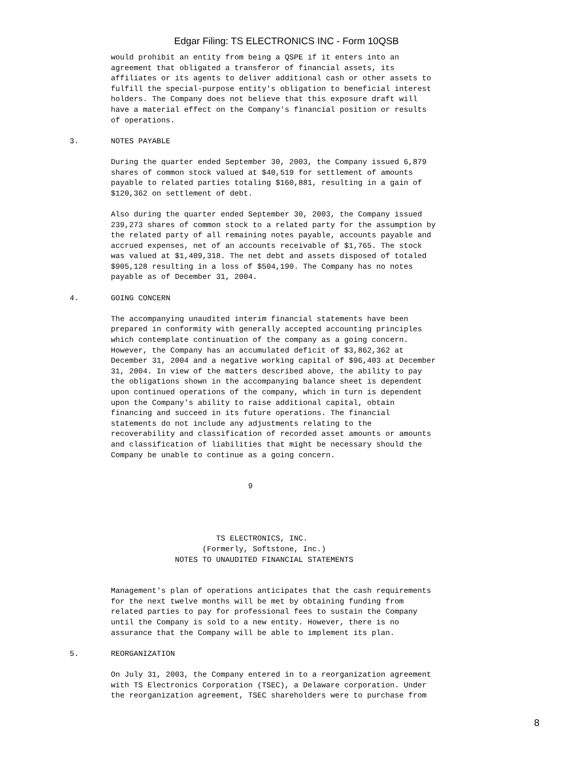Edgar Filing: TS ELECTRONICS INC - Form 10QSB
         would prohibit an entity from being a QSPE if it enters into an
         agreement that obligated a transferor of financial assets, its
         affiliates or its agents to deliver additional cash or other assets to
         fulfill the special-purpose entity's obligation to beneficial interest
         holders. The Company does not believe that this exposure draft will
         have a material effect on the Company's financial position or results
         of operations.

3.       NOTES PAYABLE

         During the quarter ended September 30, 2003, the Company issued 6,879
         shares of common stock valued at $40,519 for settlement of amounts
         payable to related parties totaling $160,881, resulting in a gain of
         $120,362 on settlement of debt.

         Also during the quarter ended September 30, 2003, the Company issued
         239,273 shares of common stock to a related party for the assumption by
         the related party of all remaining notes payable, accounts payable and
         accrued expenses, net of an accounts receivable of $1,765. The stock
         was valued at $1,409,318. The net debt and assets disposed of totaled
         $905,128 resulting in a loss of $504,190. The Company has no notes
         payable as of December 31, 2004.

4.       GOING CONCERN

         The accompanying unaudited interim financial statements have been
         prepared in conformity with generally accepted accounting principles
         which contemplate continuation of the company as a going concern.
         However, the Company has an accumulated deficit of $3,862,362 at
         December 31, 2004 and a negative working capital of $96,403 at December
         31, 2004. In view of the matters described above, the ability to pay
         the obligations shown in the accompanying balance sheet is dependent
         upon continued operations of the company, which in turn is dependent
         upon the Company's ability to raise additional capital, obtain
         financing and succeed in its future operations. The financial
         statements do not include any adjustments relating to the
         recoverability and classification of recorded asset amounts or amounts
         and classification of liabilities that might be necessary should the
         Company be unable to continue as a going concern.


                                       9




                                TS ELECTRONICS, INC.
                             (Formerly, Softstone, Inc.)
                       NOTES TO UNAUDITED FINANCIAL STATEMENTS


         Management's plan of operations anticipates that the cash requirements
         for the next twelve months will be met by obtaining funding from
         related parties to pay for professional fees to sustain the Company
         until the Company is sold to a new entity. However, there is no
         assurance that the Company will be able to implement its plan.

5.       REORGANIZATION

         On July 31, 2003, the Company entered in to a reorganization agreement
         with TS Electronics Corporation (TSEC), a Delaware corporation. Under
         the reorganization agreement, TSEC shareholders were to purchase from
8